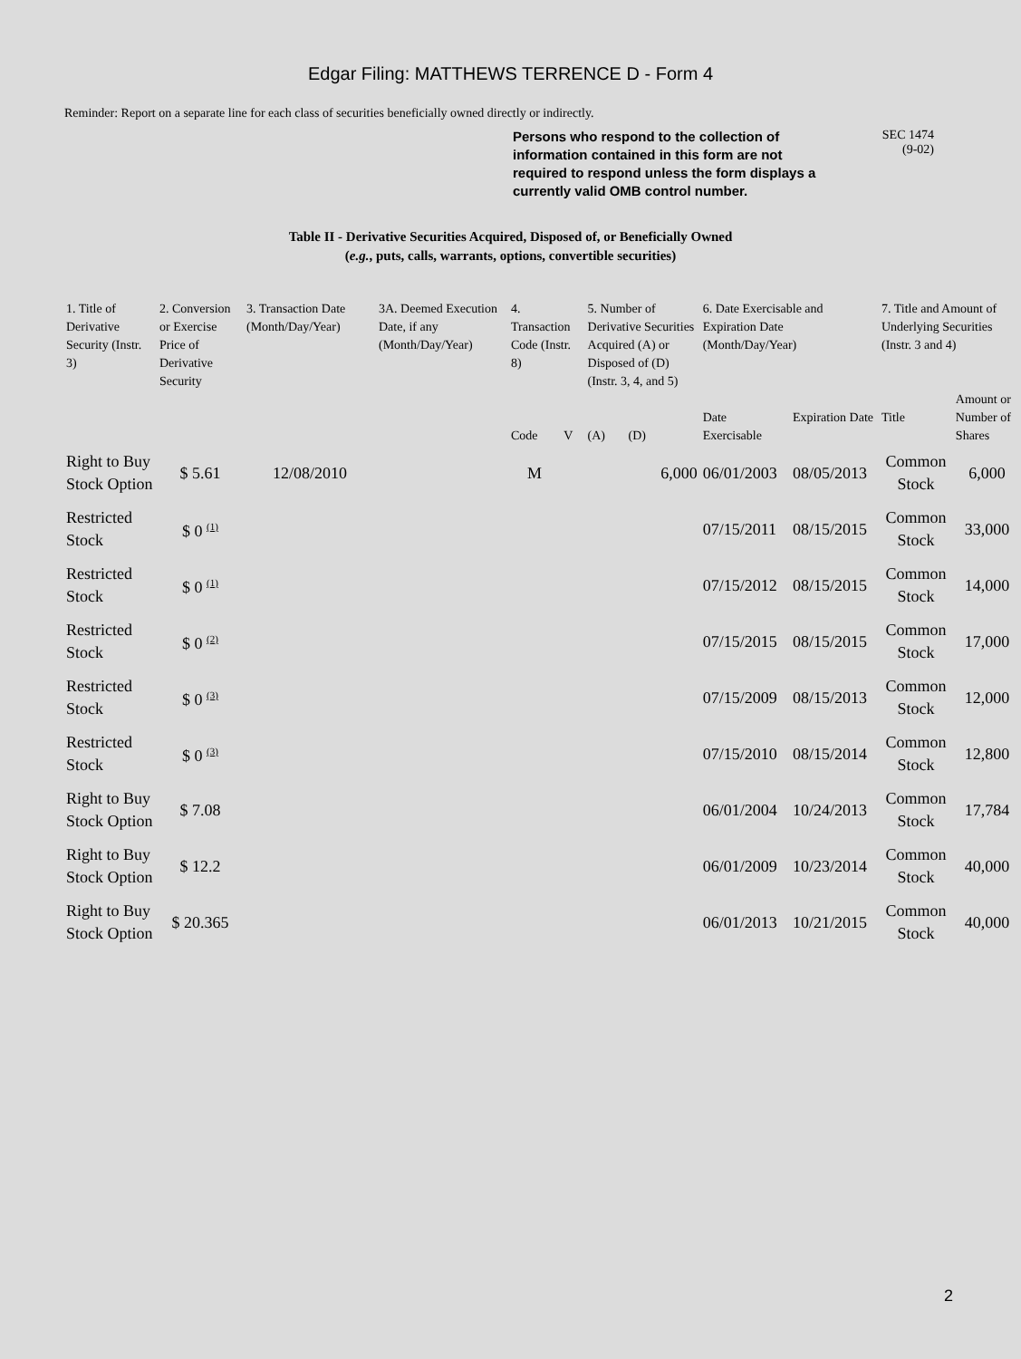Edgar Filing: MATTHEWS TERRENCE D - Form 4
Reminder: Report on a separate line for each class of securities beneficially owned directly or indirectly.
Persons who respond to the collection of information contained in this form are not required to respond unless the form displays a currently valid OMB control number.
SEC 1474
(9-02)
Table II - Derivative Securities Acquired, Disposed of, or Beneficially Owned
(e.g., puts, calls, warrants, options, convertible securities)
| 1. Title of Derivative Security (Instr. 3) | 2. Conversion or Exercise Price of Derivative Security | 3. Transaction Date (Month/Day/Year) | 3A. Deemed Execution Date, if any (Month/Day/Year) | 4. Transaction Code (Instr. 8) | | 5. Number of Derivative Securities Acquired (A) or Disposed of (D) (Instr. 3, 4, and 5) | | 6. Date Exercisable and Expiration Date (Month/Day/Year) | | 7. Title and Amount of Underlying Securities (Instr. 3 and 4) | |
| --- | --- | --- | --- | --- | --- | --- | --- | --- | --- | --- | --- |
| | | | | Code | V | (A) | (D) | Date Exercisable | Expiration Date | Title | Amount or Number of Shares |
| Right to Buy Stock Option | $ 5.61 | 12/08/2010 | | M | | | 6,000 | 06/01/2003 | 08/05/2013 | Common Stock | 6,000 |
| Restricted Stock | $ 0 <sup>(1)</sup> | | | | | | | 07/15/2011 | 08/15/2015 | Common Stock | 33,000 |
| Restricted Stock | $ 0 <sup>(1)</sup> | | | | | | | 07/15/2012 | 08/15/2015 | Common Stock | 14,000 |
| Restricted Stock | $ 0 <sup>(2)</sup> | | | | | | | 07/15/2015 | 08/15/2015 | Common Stock | 17,000 |
| Restricted Stock | $ 0 <sup>(3)</sup> | | | | | | | 07/15/2009 | 08/15/2013 | Common Stock | 12,000 |
| Restricted Stock | $ 0 <sup>(3)</sup> | | | | | | | 07/15/2010 | 08/15/2014 | Common Stock | 12,800 |
| Right to Buy Stock Option | $ 7.08 | | | | | | | 06/01/2004 | 10/24/2013 | Common Stock | 17,784 |
| Right to Buy Stock Option | $ 12.2 | | | | | | | 06/01/2009 | 10/23/2014 | Common Stock | 40,000 |
| Right to Buy Stock Option | $ 20.365 | | | | | | | 06/01/2013 | 10/21/2015 | Common Stock | 40,000 |
2